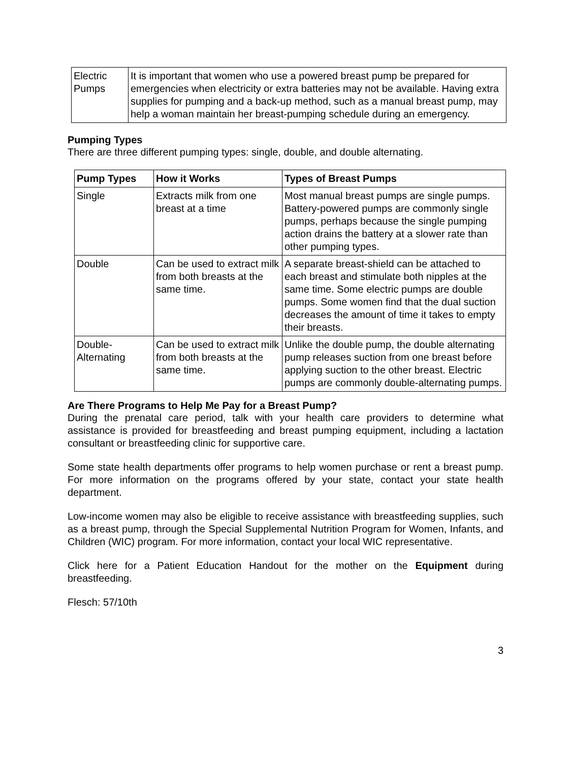| Electric Pumps | It is important that women who use a powered breast pump be prepared for emergencies when electricity or extra batteries may not be available. Having extra supplies for pumping and a back-up method, such as a manual breast pump, may help a woman maintain her breast-pumping schedule during an emergency. |
Pumping Types
There are three different pumping types: single, double, and double alternating.
| Pump Types | How it Works | Types of Breast Pumps |
| --- | --- | --- |
| Single | Extracts milk from one breast at a time | Most manual breast pumps are single pumps. Battery-powered pumps are commonly single pumps, perhaps because the single pumping action drains the battery at a slower rate than other pumping types. |
| Double | Can be used to extract milk from both breasts at the same time. | A separate breast-shield can be attached to each breast and stimulate both nipples at the same time. Some electric pumps are double pumps. Some women find that the dual suction decreases the amount of time it takes to empty their breasts. |
| Double-Alternating | Can be used to extract milk from both breasts at the same time. | Unlike the double pump, the double alternating pump releases suction from one breast before applying suction to the other breast. Electric pumps are commonly double-alternating pumps. |
Are There Programs to Help Me Pay for a Breast Pump?
During the prenatal care period, talk with your health care providers to determine what assistance is provided for breastfeeding and breast pumping equipment, including a lactation consultant or breastfeeding clinic for supportive care.
Some state health departments offer programs to help women purchase or rent a breast pump. For more information on the programs offered by your state, contact your state health department.
Low-income women may also be eligible to receive assistance with breastfeeding supplies, such as a breast pump, through the Special Supplemental Nutrition Program for Women, Infants, and Children (WIC) program. For more information, contact your local WIC representative.
Click here for a Patient Education Handout for the mother on the Equipment during breastfeeding.
Flesch: 57/10th
3